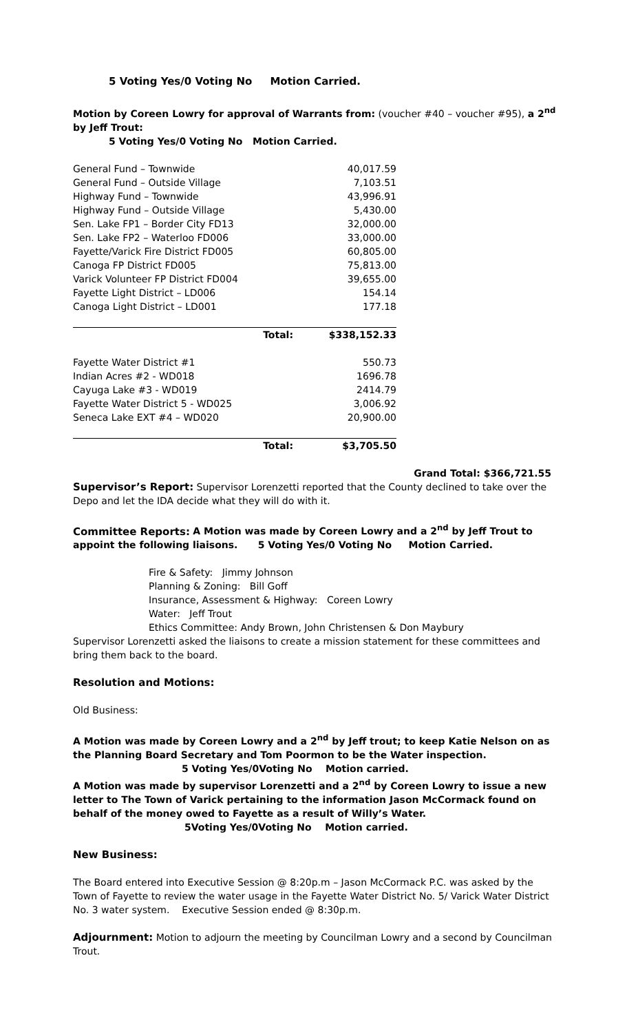5 Voting Yes/0 Voting No Motion Carried.
Motion by Coreen Lowry for approval of Warrants from: (voucher #40 – voucher #95), a 2<sup>nd</sup> by Jeff Trout:
5 Voting Yes/0 Voting No Motion Carried.
| General Fund – Townwide | 40,017.59 |
| General Fund – Outside Village | 7,103.51 |
| Highway Fund – Townwide | 43,996.91 |
| Highway Fund – Outside Village | 5,430.00 |
| Sen. Lake FP1 – Border City FD13 | 32,000.00 |
| Sen. Lake FP2 – Waterloo FD006 | 33,000.00 |
| Fayette/Varick Fire District FD005 | 60,805.00 |
| Canoga FP District FD005 | 75,813.00 |
| Varick Volunteer FP District FD004 | 39,655.00 |
| Fayette Light District – LD006 | 154.14 |
| Canoga Light District – LD001 | 177.18 |
| Total: | $338,152.33 |
| Fayette Water District #1 | 550.73 |
| Indian Acres #2 - WD018 | 1696.78 |
| Cayuga Lake #3 - WD019 | 2414.79 |
| Fayette Water District 5 - WD025 | 3,006.92 |
| Seneca Lake EXT #4 – WD020 | 20,900.00 |
| Total: | $3,705.50 |
Grand Total: $366,721.55
Supervisor’s Report: Supervisor Lorenzetti reported that the County declined to take over the Depo and let the IDA decide what they will do with it.
Committee Reports: A Motion was made by Coreen Lowry and a 2<sup>nd</sup> by Jeff Trout to appoint the following liaisons. 5 Voting Yes/0 Voting No Motion Carried.
Fire & Safety: Jimmy Johnson
Planning & Zoning: Bill Goff
Insurance, Assessment & Highway: Coreen Lowry
Water: Jeff Trout
Ethics Committee: Andy Brown, John Christensen & Don Maybury
Supervisor Lorenzetti asked the liaisons to create a mission statement for these committees and bring them back to the board.
Resolution and Motions:
Old Business:
A Motion was made by Coreen Lowry and a 2<sup>nd</sup> by Jeff trout; to keep Katie Nelson on as the Planning Board Secretary and Tom Poormon to be the Water inspection.
5 Voting Yes/0Voting No Motion carried.
A Motion was made by supervisor Lorenzetti and a 2<sup>nd</sup> by Coreen Lowry to issue a new letter to The Town of Varick pertaining to the information Jason McCormack found on behalf of the money owed to Fayette as a result of Willy’s Water.
5Voting Yes/0Voting No Motion carried.
New Business:
The Board entered into Executive Session @ 8:20p.m – Jason McCormack P.C. was asked by the Town of Fayette to review the water usage in the Fayette Water District No. 5/ Varick Water District No. 3 water system. Executive Session ended @ 8:30p.m.
Adjournment: Motion to adjourn the meeting by Councilman Lowry and a second by Councilman Trout.